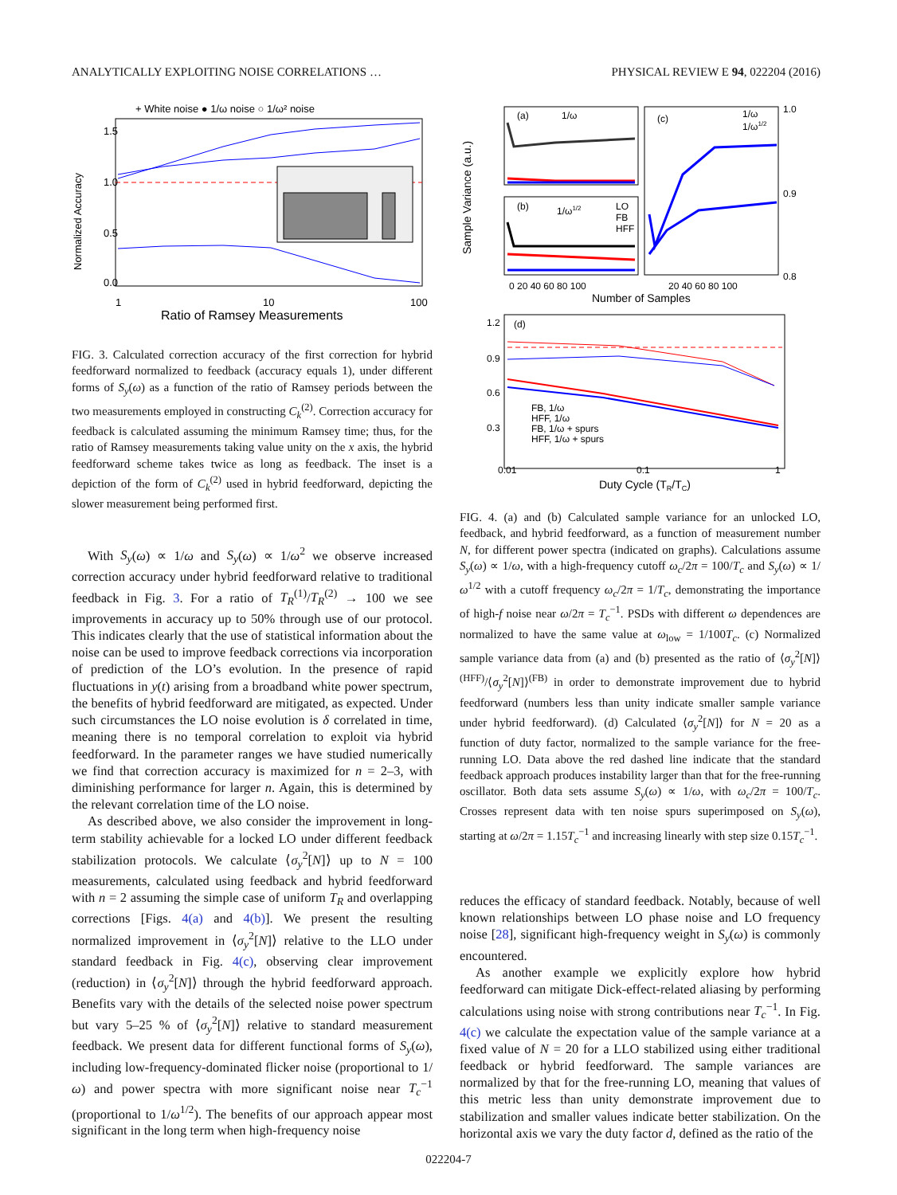ANALYTICALLY EXPLOITING NOISE CORRELATIONS … PHYSICAL REVIEW E 94, 022204 (2016)
+ White noise ● 1/ω noise ○ 1/ω² noise
1.5
1.0
0.5
0.0
1
10
100
Normalized Accuracy
Ratio of Ramsey Measurements
FIG. 3. Calculated correction accuracy of the first correction for hybrid feedforward normalized to feedback (accuracy equals 1), under different forms of S<sub>y</sub>(ω) as a function of the ratio of Ramsey periods between the two measurements employed in constructing C<sub>k</sub><sup>(2)</sup>. Correction accuracy for feedback is calculated assuming the minimum Ramsey time; thus, for the ratio of Ramsey measurements taking value unity on the x axis, the hybrid feedforward scheme takes twice as long as feedback. The inset is a depiction of the form of C<sub>k</sub><sup>(2)</sup> used in hybrid feedforward, depicting the slower measurement being performed first.
With S<sub>y</sub>(ω) ∝ 1/ω and S<sub>y</sub>(ω) ∝ 1/ω<sup>2</sup> we observe increased correction accuracy under hybrid feedforward relative to traditional feedback in Fig. 3. For a ratio of T<sub>R</sub><sup>(1)</sup>/T<sub>R</sub><sup>(2)</sup> → 100 we see improvements in accuracy up to 50% through use of our protocol. This indicates clearly that the use of statistical information about the noise can be used to improve feedback corrections via incorporation of prediction of the LO’s evolution. In the presence of rapid fluctuations in y(t) arising from a broadband white power spectrum, the benefits of hybrid feedforward are mitigated, as expected. Under such circumstances the LO noise evolution is δ correlated in time, meaning there is no temporal correlation to exploit via hybrid feedforward. In the parameter ranges we have studied numerically we find that correction accuracy is maximized for n = 2–3, with diminishing performance for larger n. Again, this is determined by the relevant correlation time of the LO noise.
As described above, we also consider the improvement in long-term stability achievable for a locked LO under different feedback stabilization protocols. We calculate ⟨σ<sub>y</sub><sup>2</sup>[N]⟩ up to N = 100 measurements, calculated using feedback and hybrid feedforward with n = 2 assuming the simple case of uniform T<sub>R</sub> and overlapping corrections [Figs. 4(a) and 4(b)]. We present the resulting normalized improvement in ⟨σ<sub>y</sub><sup>2</sup>[N]⟩ relative to the LLO under standard feedback in Fig. 4(c), observing clear improvement (reduction) in ⟨σ<sub>y</sub><sup>2</sup>[N]⟩ through the hybrid feedforward approach. Benefits vary with the details of the selected noise power spectrum but vary 5–25 % of ⟨σ<sub>y</sub><sup>2</sup>[N]⟩ relative to standard measurement feedback. We present data for different functional forms of S<sub>y</sub>(ω), including low-frequency-dominated flicker noise (proportional to 1/ω) and power spectra with more significant noise near T<sub>c</sub><sup>−1</sup> (proportional to 1/ω<sup>1/2</sup>). The benefits of our approach appear most significant in the long term when high-frequency noise
(a)
1/ω
(b)
1/ω1/2
LO
FB
HFF
(c)
1/ω
1/ω1/2
0 20 40 60 80 100
20 40 60 80 100
Number of Samples
Sample Variance (a.u.)
1.0
0.9
0.8
(d)
FB, 1/ω
HFF, 1/ω
FB, 1/ω + spurs
HFF, 1/ω + spurs
1.2
0.9
0.6
0.3
0.01
0.1
1
Duty Cycle (TR/TC)
FIG. 4. (a) and (b) Calculated sample variance for an unlocked LO, feedback, and hybrid feedforward, as a function of measurement number N, for different power spectra (indicated on graphs). Calculations assume S<sub>y</sub>(ω) ∝ 1/ω, with a high-frequency cutoff ω<sub>c</sub>/2π = 100/T<sub>c</sub> and S<sub>y</sub>(ω) ∝ 1/ω<sup>1/2</sup> with a cutoff frequency ω<sub>c</sub>/2π = 1/T<sub>c</sub>, demonstrating the importance of high-f noise near ω/2π = T<sub>c</sub><sup>−1</sup>. PSDs with different ω dependences are normalized to have the same value at ω<sub>low</sub> = 1/100T<sub>c</sub>. (c) Normalized sample variance data from (a) and (b) presented as the ratio of ⟨σ<sub>y</sub><sup>2</sup>[N]⟩<sup>(HFF)</sup>/⟨σ<sub>y</sub><sup>2</sup>[N]⟩<sup>(FB)</sup> in order to demonstrate improvement due to hybrid feedforward (numbers less than unity indicate smaller sample variance under hybrid feedforward). (d) Calculated ⟨σ<sub>y</sub><sup>2</sup>[N]⟩ for N = 20 as a function of duty factor, normalized to the sample variance for the free-running LO. Data above the red dashed line indicate that the standard feedback approach produces instability larger than that for the free-running oscillator. Both data sets assume S<sub>y</sub>(ω) ∝ 1/ω, with ω<sub>c</sub>/2π = 100/T<sub>c</sub>. Crosses represent data with ten noise spurs superimposed on S<sub>y</sub>(ω), starting at ω/2π = 1.15T<sub>c</sub><sup>−1</sup> and increasing linearly with step size 0.15T<sub>c</sub><sup>−1</sup>.
reduces the efficacy of standard feedback. Notably, because of well known relationships between LO phase noise and LO frequency noise [28], significant high-frequency weight in S<sub>y</sub>(ω) is commonly encountered.
As another example we explicitly explore how hybrid feedforward can mitigate Dick-effect-related aliasing by performing calculations using noise with strong contributions near T<sub>c</sub><sup>−1</sup>. In Fig. 4(c) we calculate the expectation value of the sample variance at a fixed value of N = 20 for a LLO stabilized using either traditional feedback or hybrid feedforward. The sample variances are normalized by that for the free-running LO, meaning that values of this metric less than unity demonstrate improvement due to stabilization and smaller values indicate better stabilization. On the horizontal axis we vary the duty factor d, defined as the ratio of the
022204-7